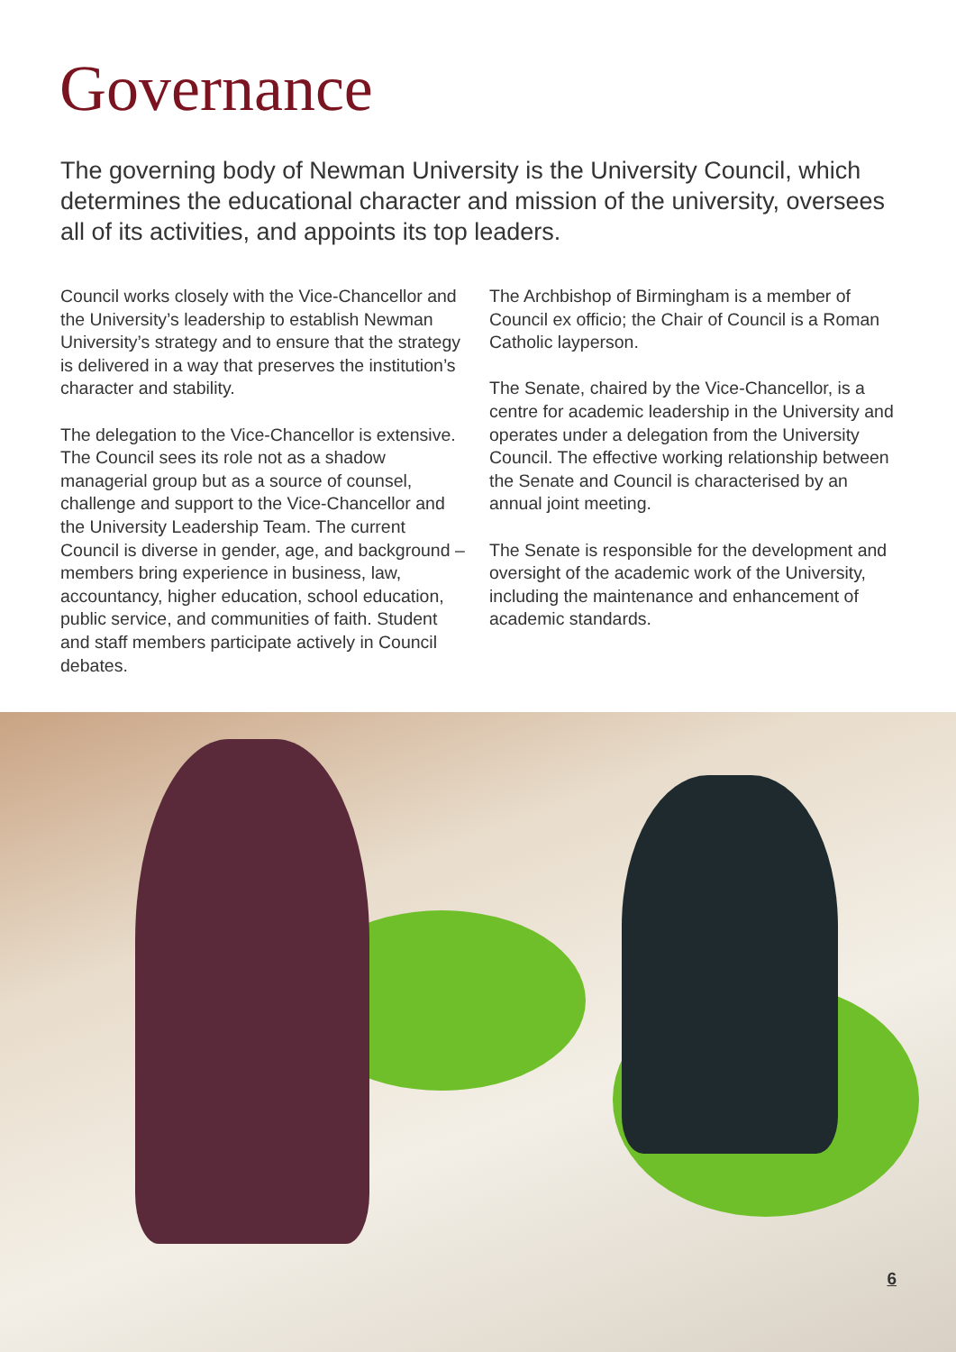Governance
The governing body of Newman University is the University Council, which determines the educational character and mission of the university, oversees all of its activities, and appoints its top leaders.
Council works closely with the Vice-Chancellor and the University’s leadership to establish Newman University’s strategy and to ensure that the strategy is delivered in a way that preserves the institution’s character and stability.
The delegation to the Vice-Chancellor is extensive. The Council sees its role not as a shadow managerial group but as a source of counsel, challenge and support to the Vice-Chancellor and the University Leadership Team. The current Council is diverse in gender, age, and background – members bring experience in business, law, accountancy, higher education, school education, public service, and communities of faith. Student and staff members participate actively in Council debates.
The Archbishop of Birmingham is a member of Council ex officio; the Chair of Council is a Roman Catholic layperson.
The Senate, chaired by the Vice-Chancellor, is a centre for academic leadership in the University and operates under a delegation from the University Council. The effective working relationship between the Senate and Council is characterised by an annual joint meeting.
The Senate is responsible for the development and oversight of the academic work of the University, including the maintenance and enhancement of academic standards.
6